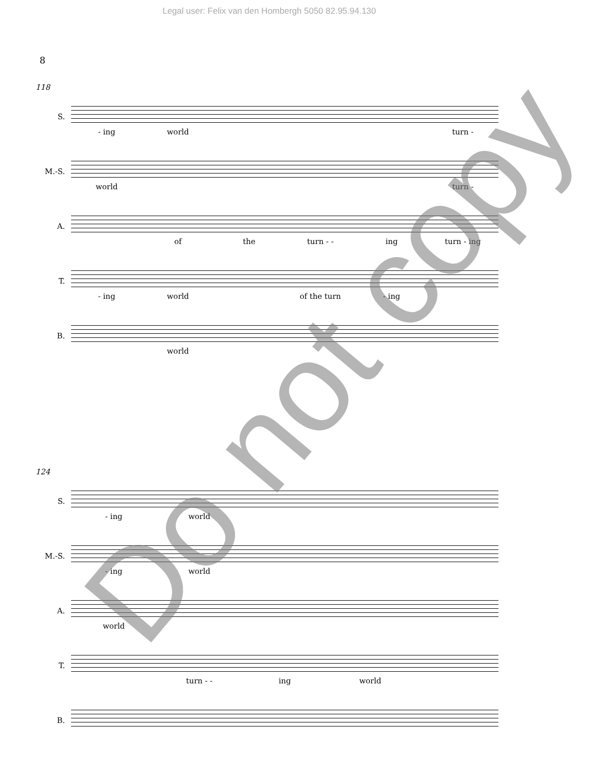Legal user: Felix van den Hombergh 5050 82.95.94.130
8
118
S.
- ing world turn -
M.-S.
world turn -
A.
of the turn - - ing turn - ing
T.
- ing world of the turn - ing
B.
world
124
S.
- ing world
M.-S.
- ing world
A.
world
T.
turn - - ing world
B.
Do not copy